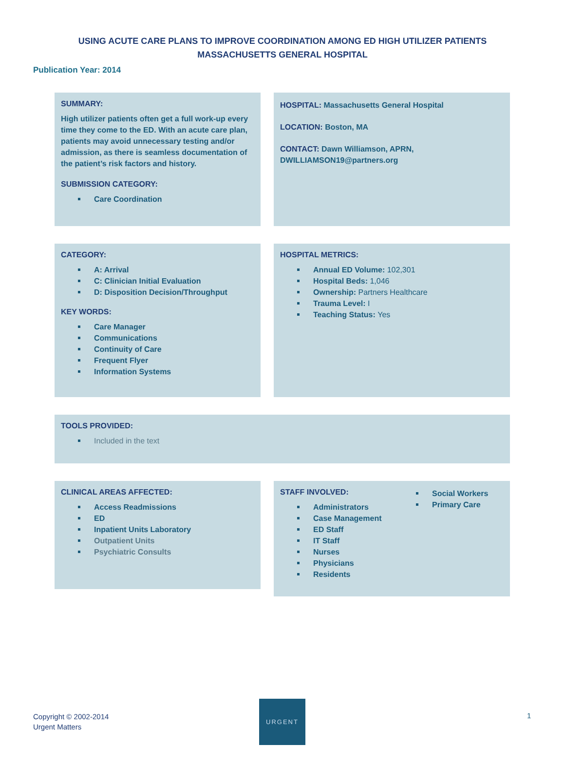USING ACUTE CARE PLANS TO IMPROVE COORDINATION AMONG ED HIGH UTILIZER PATIENTS
MASSACHUSETTS GENERAL HOSPITAL
Publication Year: 2014
SUMMARY:
High utilizer patients often get a full work-up every time they come to the ED. With an acute care plan, patients may avoid unnecessary testing and/or admission, as there is seamless documentation of the patient’s risk factors and history.
SUBMISSION CATEGORY:
Care Coordination
HOSPITAL: Massachusetts General Hospital
LOCATION: Boston, MA
CONTACT: Dawn Williamson, APRN, DWILLIAMSON19@partners.org
CATEGORY:
A: Arrival
C: Clinician Initial Evaluation
D: Disposition Decision/Throughput
KEY WORDS:
Care Manager
Communications
Continuity of Care
Frequent Flyer
Information Systems
HOSPITAL METRICS:
Annual ED Volume: 102,301
Hospital Beds: 1,046
Ownership: Partners Healthcare
Trauma Level: I
Teaching Status: Yes
TOOLS PROVIDED:
Included in the text
CLINICAL AREAS AFFECTED:
Access Readmissions
ED
Inpatient Units Laboratory
Outpatient Units
Psychiatric Consults
STAFF INVOLVED:
Administrators
Case Management
ED Staff
IT Staff
Nurses
Physicians
Residents
Social Workers
Primary Care
Copyright © 2002-2014
Urgent Matters
URGENT
1